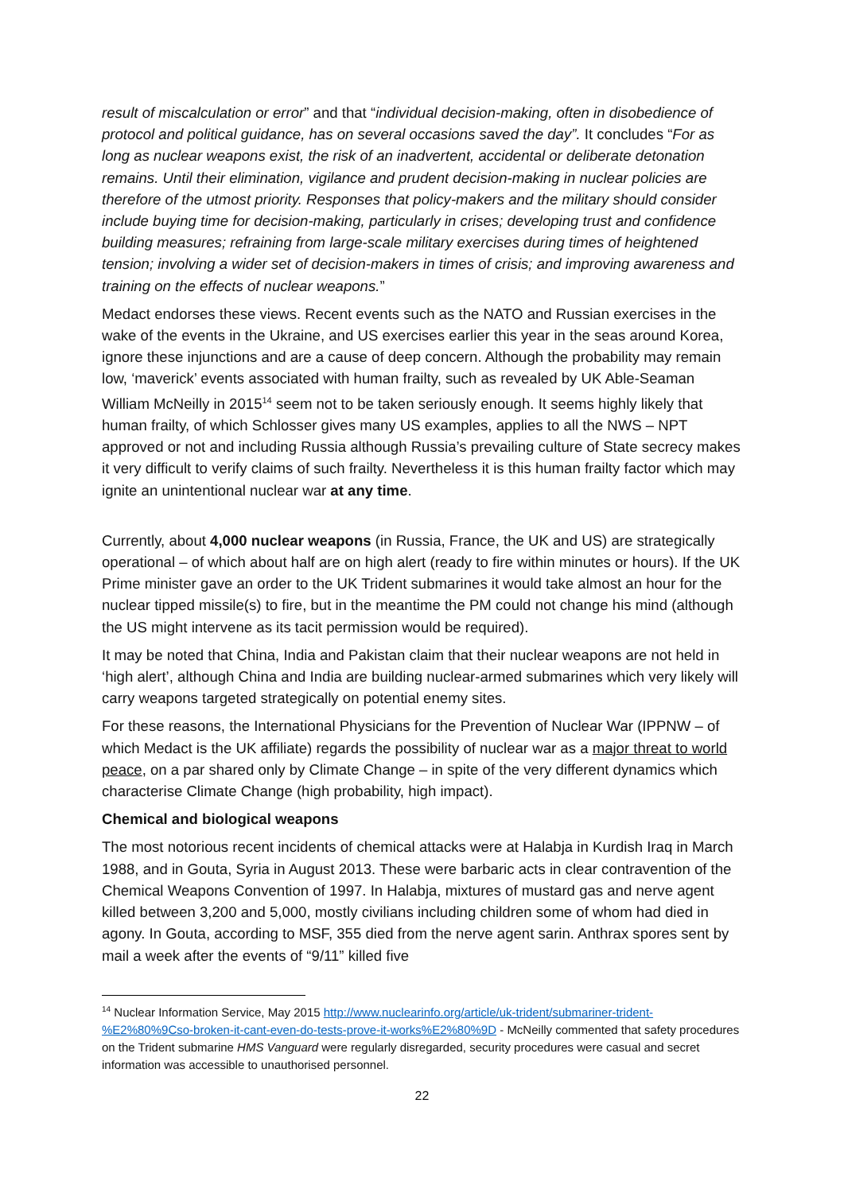result of miscalculation or error” and that “individual decision-making, often in disobedience of protocol and political guidance, has on several occasions saved the day”. It concludes “For as long as nuclear weapons exist, the risk of an inadvertent, accidental or deliberate detonation remains. Until their elimination, vigilance and prudent decision-making in nuclear policies are therefore of the utmost priority. Responses that policy-makers and the military should consider include buying time for decision-making, particularly in crises; developing trust and confidence building measures; refraining from large-scale military exercises during times of heightened tension; involving a wider set of decision-makers in times of crisis; and improving awareness and training on the effects of nuclear weapons.”
Medact endorses these views. Recent events such as the NATO and Russian exercises in the wake of the events in the Ukraine, and US exercises earlier this year in the seas around Korea, ignore these injunctions and are a cause of deep concern. Although the probability may remain low, ‘maverick’ events associated with human frailty, such as revealed by UK Able-Seaman William McNeilly in 2015<sup>14</sup> seem not to be taken seriously enough. It seems highly likely that human frailty, of which Schlosser gives many US examples, applies to all the NWS – NPT approved or not and including Russia although Russia’s prevailing culture of State secrecy makes it very difficult to verify claims of such frailty. Nevertheless it is this human frailty factor which may ignite an unintentional nuclear war at any time.
Currently, about 4,000 nuclear weapons (in Russia, France, the UK and US) are strategically operational – of which about half are on high alert (ready to fire within minutes or hours). If the UK Prime minister gave an order to the UK Trident submarines it would take almost an hour for the nuclear tipped missile(s) to fire, but in the meantime the PM could not change his mind (although the US might intervene as its tacit permission would be required).
It may be noted that China, India and Pakistan claim that their nuclear weapons are not held in ‘high alert’, although China and India are building nuclear-armed submarines which very likely will carry weapons targeted strategically on potential enemy sites.
For these reasons, the International Physicians for the Prevention of Nuclear War (IPPNW – of which Medact is the UK affiliate) regards the possibility of nuclear war as a major threat to world peace, on a par shared only by Climate Change – in spite of the very different dynamics which characterise Climate Change (high probability, high impact).
Chemical and biological weapons
The most notorious recent incidents of chemical attacks were at Halabja in Kurdish Iraq in March 1988, and in Gouta, Syria in August 2013. These were barbaric acts in clear contravention of the Chemical Weapons Convention of 1997. In Halabja, mixtures of mustard gas and nerve agent killed between 3,200 and 5,000, mostly civilians including children some of whom had died in agony. In Gouta, according to MSF, 355 died from the nerve agent sarin. Anthrax spores sent by mail a week after the events of “9/11” killed five
<sup>14</sup> Nuclear Information Service, May 2015 http://www.nuclearinfo.org/article/uk-trident/submariner-trident-%E2%80%9Cso-broken-it-cant-even-do-tests-prove-it-works%E2%80%9D - McNeilly commented that safety procedures on the Trident submarine HMS Vanguard were regularly disregarded, security procedures were casual and secret information was accessible to unauthorised personnel.
22